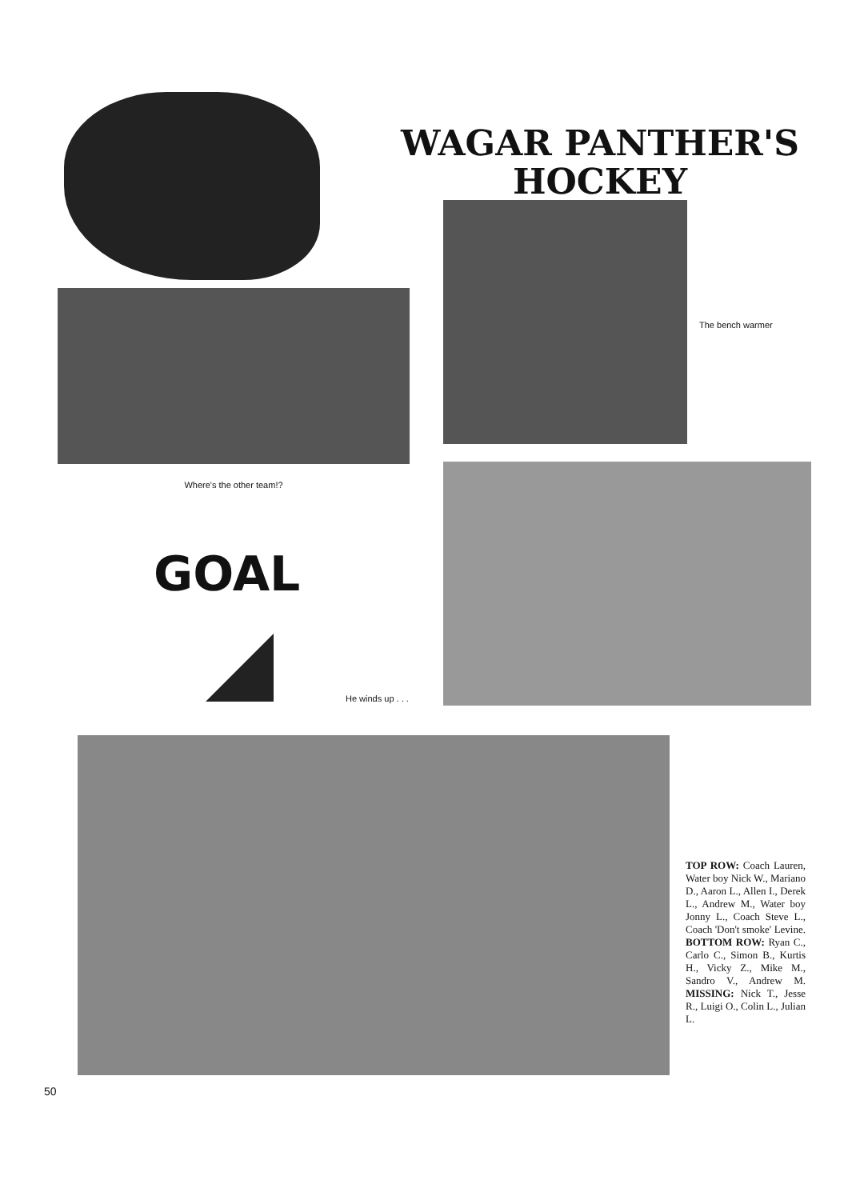WAGAR PANTHER'S
HOCKEY
Where's the other team!?
GOAL
The bench warmer
He winds up . . .
TOP ROW: Coach Lauren, Water boy Nick W., Mariano D., Aaron L., Allen I., Derek L., Andrew M., Water boy Jonny L., Coach Steve L., Coach 'Don't smoke' Levine. BOTTOM ROW: Ryan C., Carlo C., Simon B., Kurtis H., Vicky Z., Mike M., Sandro V., Andrew M. MISSING: Nick T., Jesse R., Luigi O., Colin L., Julian L.
50